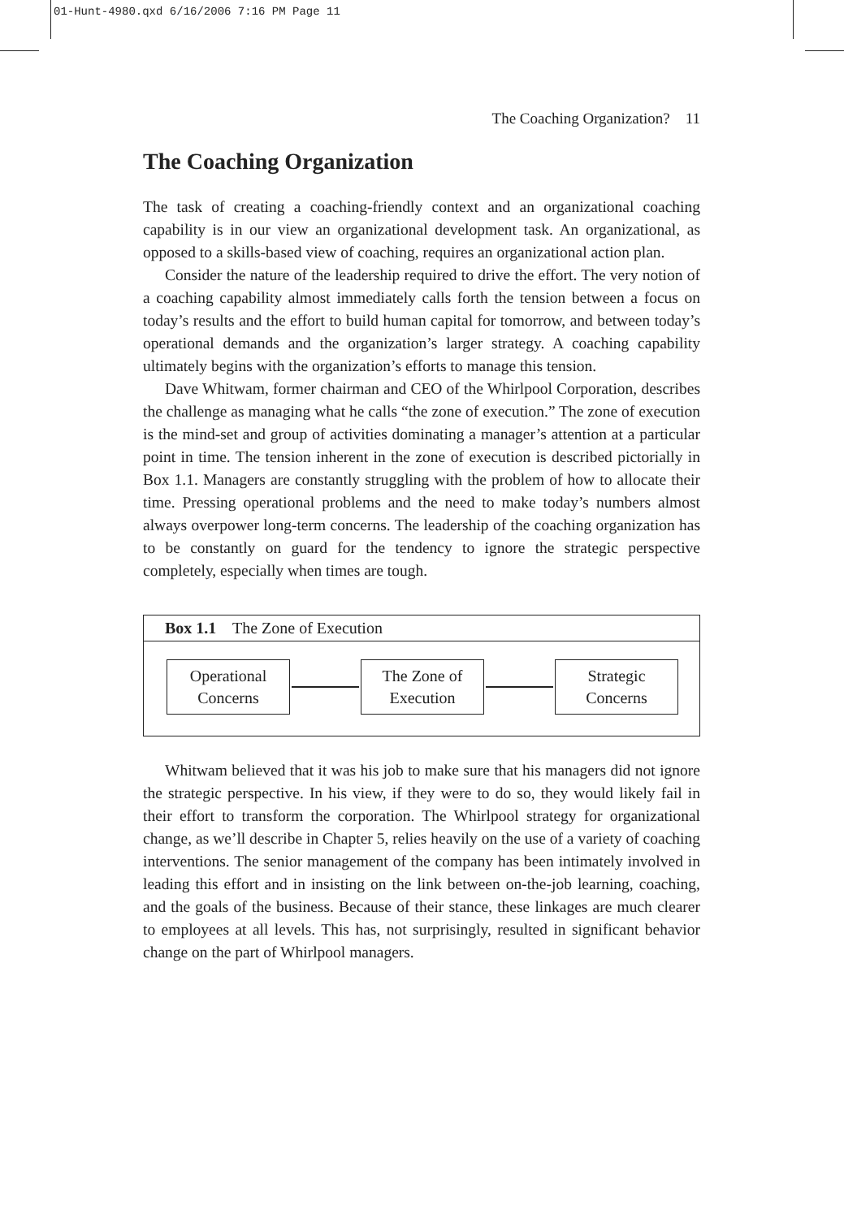01-Hunt-4980.qxd 6/16/2006 7:16 PM Page 11
The Coaching Organization? 11
The Coaching Organization
The task of creating a coaching-friendly context and an organizational coaching capability is in our view an organizational development task. An organizational, as opposed to a skills-based view of coaching, requires an organizational action plan.
Consider the nature of the leadership required to drive the effort. The very notion of a coaching capability almost immediately calls forth the tension between a focus on today’s results and the effort to build human capital for tomorrow, and between today’s operational demands and the organization’s larger strategy. A coaching capability ultimately begins with the organization’s efforts to manage this tension.
Dave Whitwam, former chairman and CEO of the Whirlpool Corporation, describes the challenge as managing what he calls “the zone of execution.” The zone of execution is the mind-set and group of activities dominating a manager’s attention at a particular point in time. The tension inherent in the zone of execution is described pictorially in Box 1.1. Managers are constantly struggling with the problem of how to allocate their time. Pressing operational problems and the need to make today’s numbers almost always overpower long-term concerns. The leadership of the coaching organization has to be constantly on guard for the tendency to ignore the strategic perspective completely, especially when times are tough.
Box 1.1 The Zone of Execution
Operational
Concerns
The Zone of
Execution
Strategic
Concerns
Whitwam believed that it was his job to make sure that his managers did not ignore the strategic perspective. In his view, if they were to do so, they would likely fail in their effort to transform the corporation. The Whirlpool strategy for organizational change, as we’ll describe in Chapter 5, relies heavily on the use of a variety of coaching interventions. The senior management of the company has been intimately involved in leading this effort and in insisting on the link between on-the-job learning, coaching, and the goals of the business. Because of their stance, these linkages are much clearer to employees at all levels. This has, not surprisingly, resulted in significant behavior change on the part of Whirlpool managers.